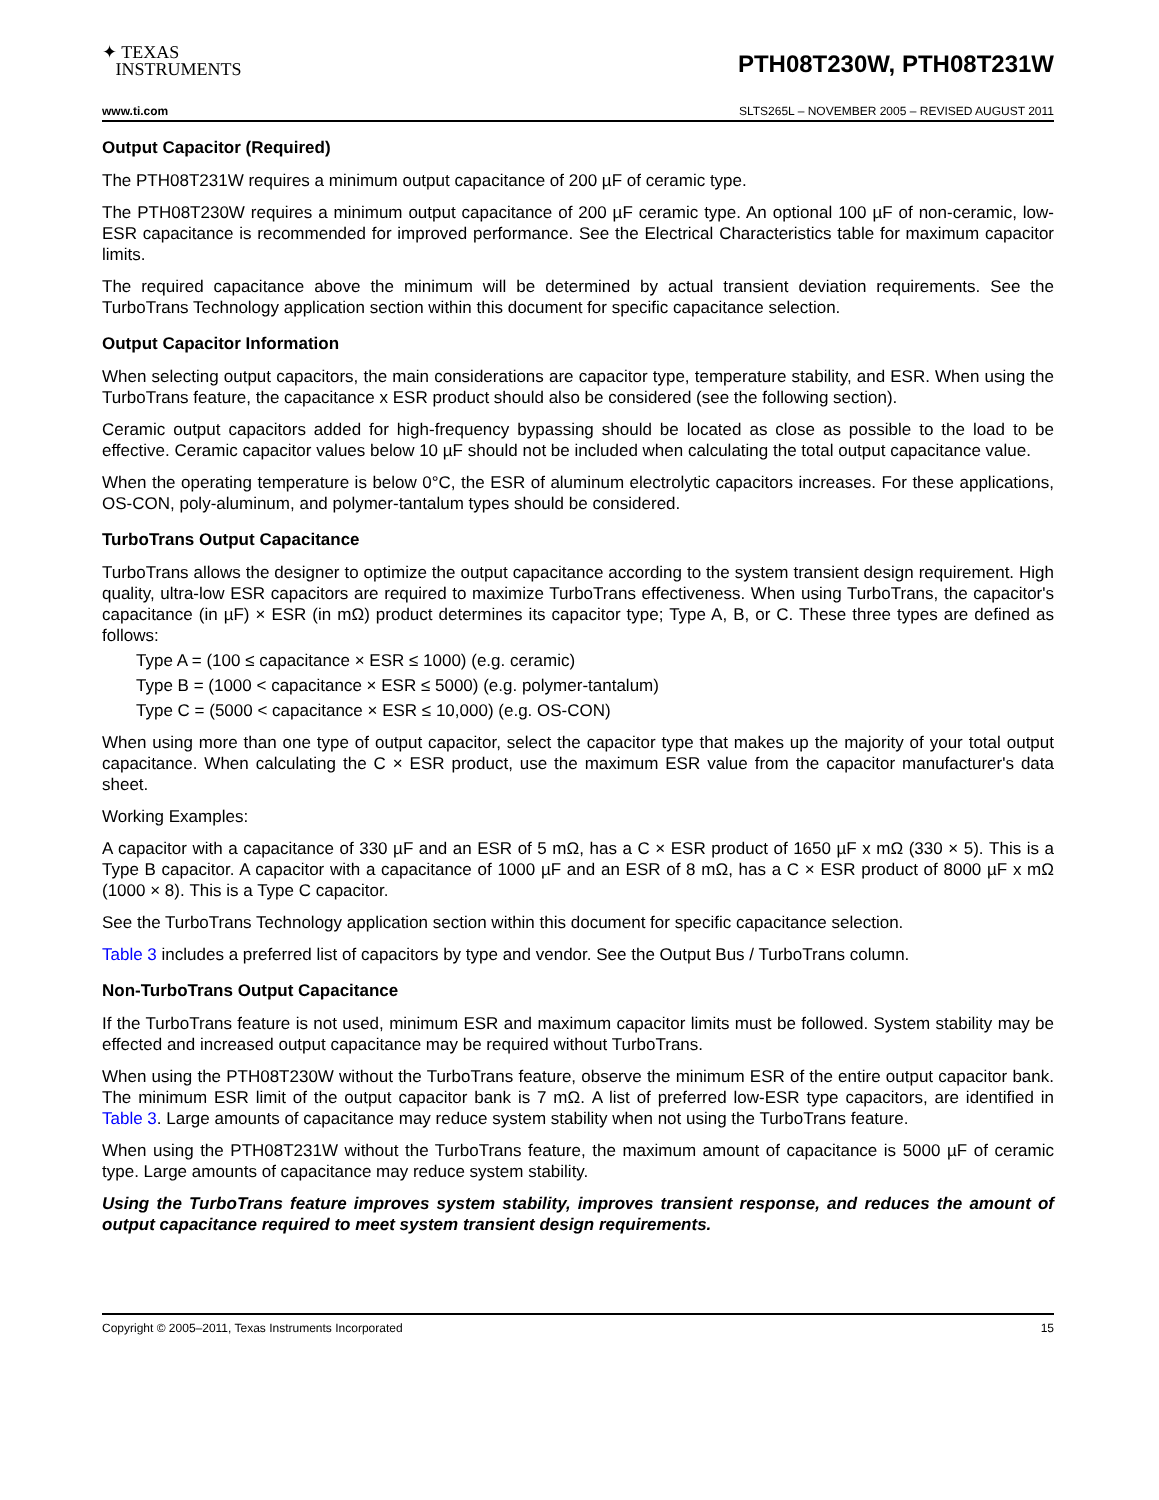✦ TEXAS
INSTRUMENTS
PTH08T230W, PTH08T231W
www.ti.com SLTS265L – NOVEMBER 2005 – REVISED AUGUST 2011
Output Capacitor (Required)
The PTH08T231W requires a minimum output capacitance of 200 µF of ceramic type.
The PTH08T230W requires a minimum output capacitance of 200 µF ceramic type. An optional 100 µF of non-ceramic, low-ESR capacitance is recommended for improved performance. See the Electrical Characteristics table for maximum capacitor limits.
The required capacitance above the minimum will be determined by actual transient deviation requirements. See the TurboTrans Technology application section within this document for specific capacitance selection.
Output Capacitor Information
When selecting output capacitors, the main considerations are capacitor type, temperature stability, and ESR. When using the TurboTrans feature, the capacitance x ESR product should also be considered (see the following section).
Ceramic output capacitors added for high-frequency bypassing should be located as close as possible to the load to be effective. Ceramic capacitor values below 10 µF should not be included when calculating the total output capacitance value.
When the operating temperature is below 0°C, the ESR of aluminum electrolytic capacitors increases. For these applications, OS-CON, poly-aluminum, and polymer-tantalum types should be considered.
TurboTrans Output Capacitance
TurboTrans allows the designer to optimize the output capacitance according to the system transient design requirement. High quality, ultra-low ESR capacitors are required to maximize TurboTrans effectiveness. When using TurboTrans, the capacitor's capacitance (in µF) × ESR (in mΩ) product determines its capacitor type; Type A, B, or C. These three types are defined as follows:
Type A = (100 ≤ capacitance × ESR ≤ 1000) (e.g. ceramic)
Type B = (1000 < capacitance × ESR ≤ 5000) (e.g. polymer-tantalum)
Type C = (5000 < capacitance × ESR ≤ 10,000) (e.g. OS-CON)
When using more than one type of output capacitor, select the capacitor type that makes up the majority of your total output capacitance. When calculating the C × ESR product, use the maximum ESR value from the capacitor manufacturer's data sheet.
Working Examples:
A capacitor with a capacitance of 330 µF and an ESR of 5 mΩ, has a C × ESR product of 1650 µF x mΩ (330 × 5). This is a Type B capacitor. A capacitor with a capacitance of 1000 µF and an ESR of 8 mΩ, has a C × ESR product of 8000 µF x mΩ (1000 × 8). This is a Type C capacitor.
See the TurboTrans Technology application section within this document for specific capacitance selection.
Table 3 includes a preferred list of capacitors by type and vendor. See the Output Bus / TurboTrans column.
Non-TurboTrans Output Capacitance
If the TurboTrans feature is not used, minimum ESR and maximum capacitor limits must be followed. System stability may be effected and increased output capacitance may be required without TurboTrans.
When using the PTH08T230W without the TurboTrans feature, observe the minimum ESR of the entire output capacitor bank. The minimum ESR limit of the output capacitor bank is 7 mΩ. A list of preferred low-ESR type capacitors, are identified in Table 3. Large amounts of capacitance may reduce system stability when not using the TurboTrans feature.
When using the PTH08T231W without the TurboTrans feature, the maximum amount of capacitance is 5000 µF of ceramic type. Large amounts of capacitance may reduce system stability.
Using the TurboTrans feature improves system stability, improves transient response, and reduces the amount of output capacitance required to meet system transient design requirements.
Copyright © 2005–2011, Texas Instruments Incorporated 15